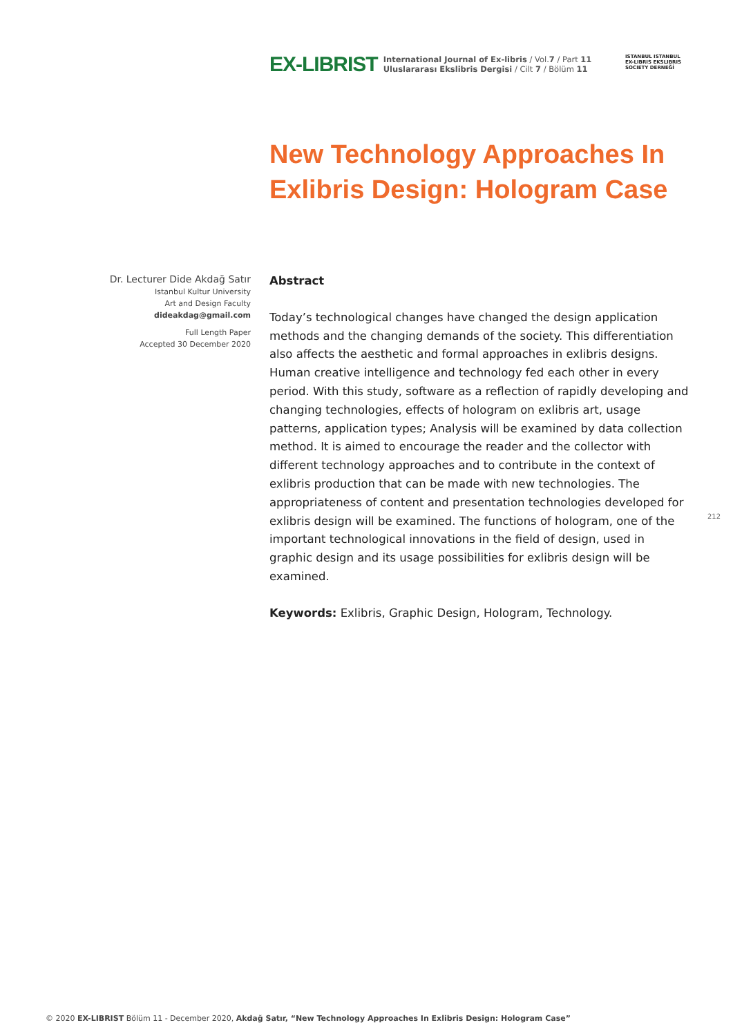EX-LIBRIST
International Journal of Ex-libris / Vol.7 / Part 11
Uluslararası Ekslibris Dergisi / Cilt 7 / Bölüm 11
ISTANBUL ISTANBUL
EX-LIBRIS EKSLIBRIS
SOCIETY DERNEĞİ
New Technology Approaches In
Exlibris Design: Hologram Case
Dr. Lecturer Dide Akdağ Satır
Istanbul Kultur University
Art and Design Faculty
dideakdag@gmail.com
Full Length Paper
Accepted 30 December 2020
Abstract
Today’s technological changes have changed the design application methods and the changing demands of the society. This differentiation also affects the aesthetic and formal approaches in exlibris designs. Human creative intelligence and technology fed each other in every period. With this study, software as a reflection of rapidly developing and changing technologies, effects of hologram on exlibris art, usage patterns, application types; Analysis will be examined by data collection method. It is aimed to encourage the reader and the collector with different technology approaches and to contribute in the context of exlibris production that can be made with new technologies. The appropriateness of content and presentation technologies developed for exlibris design will be examined. The functions of hologram, one of the important technological innovations in the field of design, used in graphic design and its usage possibilities for exlibris design will be examined.
Keywords: Exlibris, Graphic Design, Hologram, Technology.
212
© 2020 EX-LIBRIST Bölüm 11 - December 2020, Akdağ Satır, “New Technology Approaches In Exlibris Design: Hologram Case”